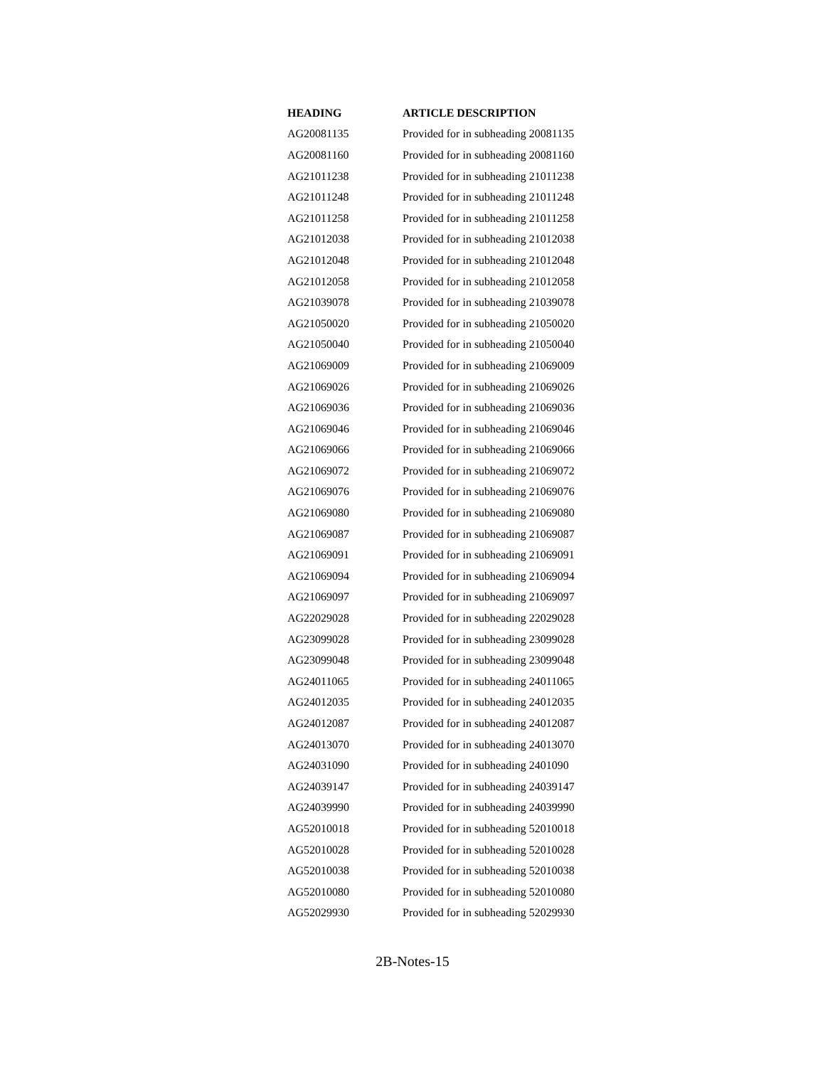| HEADING | ARTICLE DESCRIPTION |
| --- | --- |
| AG20081135 | Provided for in subheading 20081135 |
| AG20081160 | Provided for in subheading 20081160 |
| AG21011238 | Provided for in subheading 21011238 |
| AG21011248 | Provided for in subheading 21011248 |
| AG21011258 | Provided for in subheading 21011258 |
| AG21012038 | Provided for in subheading 21012038 |
| AG21012048 | Provided for in subheading 21012048 |
| AG21012058 | Provided for in subheading 21012058 |
| AG21039078 | Provided for in subheading 21039078 |
| AG21050020 | Provided for in subheading 21050020 |
| AG21050040 | Provided for in subheading 21050040 |
| AG21069009 | Provided for in subheading 21069009 |
| AG21069026 | Provided for in subheading 21069026 |
| AG21069036 | Provided for in subheading 21069036 |
| AG21069046 | Provided for in subheading 21069046 |
| AG21069066 | Provided for in subheading 21069066 |
| AG21069072 | Provided for in subheading 21069072 |
| AG21069076 | Provided for in subheading 21069076 |
| AG21069080 | Provided for in subheading 21069080 |
| AG21069087 | Provided for in subheading 21069087 |
| AG21069091 | Provided for in subheading 21069091 |
| AG21069094 | Provided for in subheading 21069094 |
| AG21069097 | Provided for in subheading 21069097 |
| AG22029028 | Provided for in subheading 22029028 |
| AG23099028 | Provided for in subheading 23099028 |
| AG23099048 | Provided for in subheading 23099048 |
| AG24011065 | Provided for in subheading 24011065 |
| AG24012035 | Provided for in subheading 24012035 |
| AG24012087 | Provided for in subheading 24012087 |
| AG24013070 | Provided for in subheading 24013070 |
| AG24031090 | Provided for in subheading 2401090 |
| AG24039147 | Provided for in subheading 24039147 |
| AG24039990 | Provided for in subheading 24039990 |
| AG52010018 | Provided for in subheading 52010018 |
| AG52010028 | Provided for in subheading 52010028 |
| AG52010038 | Provided for in subheading 52010038 |
| AG52010080 | Provided for in subheading 52010080 |
| AG52029930 | Provided for in subheading 52029930 |
2B-Notes-15